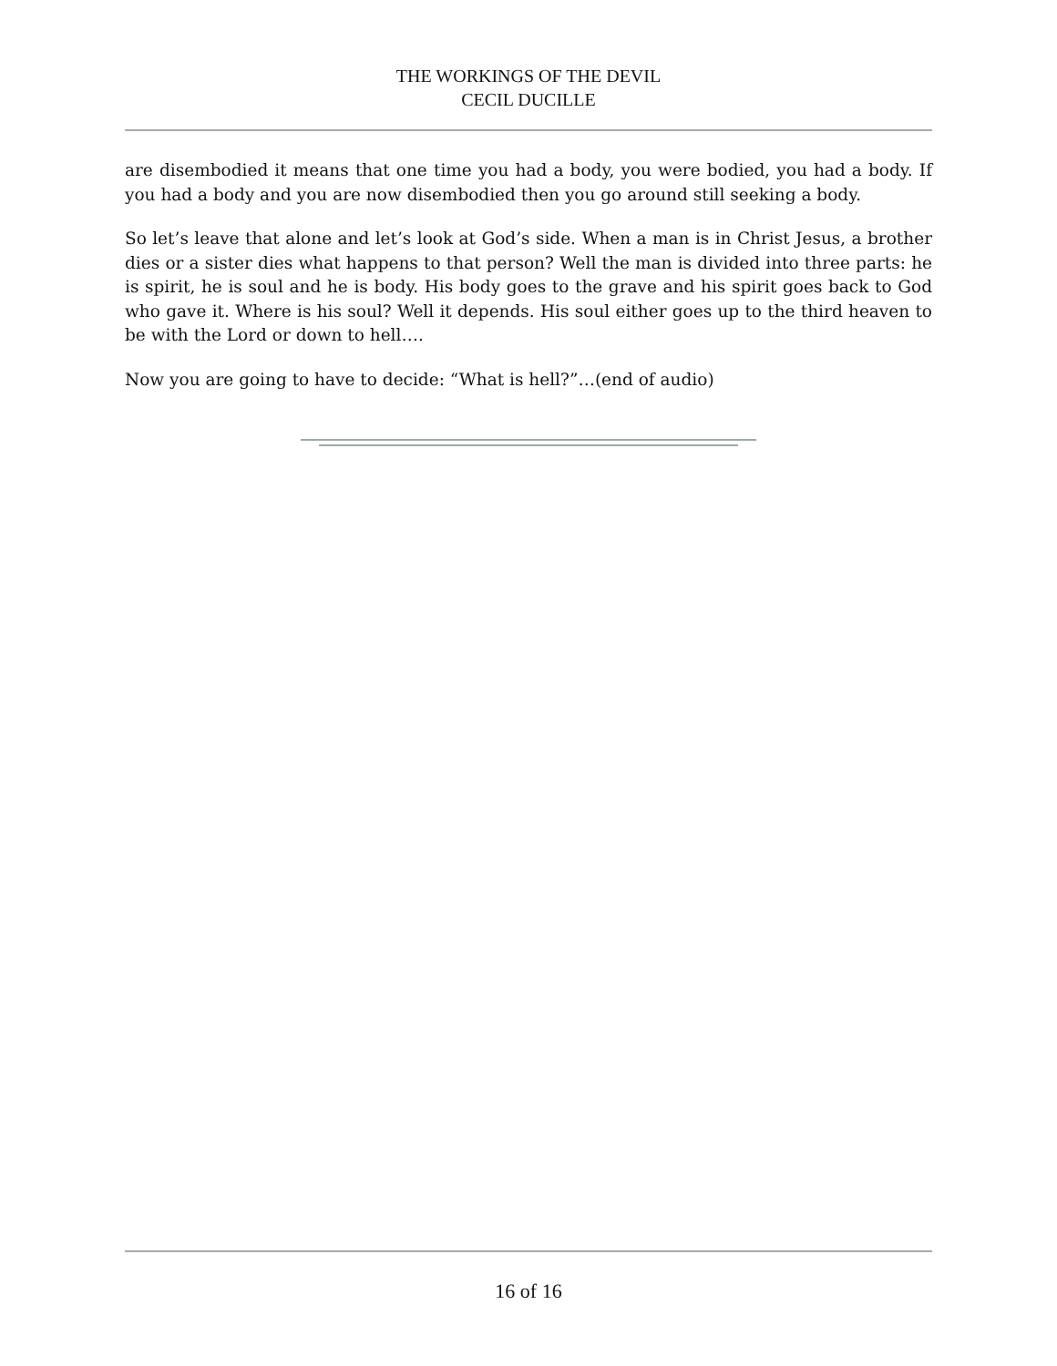THE WORKINGS OF THE DEVIL
CECIL DUCILLE
are disembodied it means that one time you had a body, you were bodied, you had a body. If you had a body and you are now disembodied then you go around still seeking a body.
So let’s leave that alone and let’s look at God’s side. When a man is in Christ Jesus, a brother dies or a sister dies what happens to that person? Well the man is divided into three parts: he is spirit, he is soul and he is body. His body goes to the grave and his spirit goes back to God who gave it. Where is his soul? Well it depends. His soul either goes up to the third heaven to be with the Lord or down to hell….
Now you are going to have to decide: “What is hell?”…(end of audio)
16 of 16